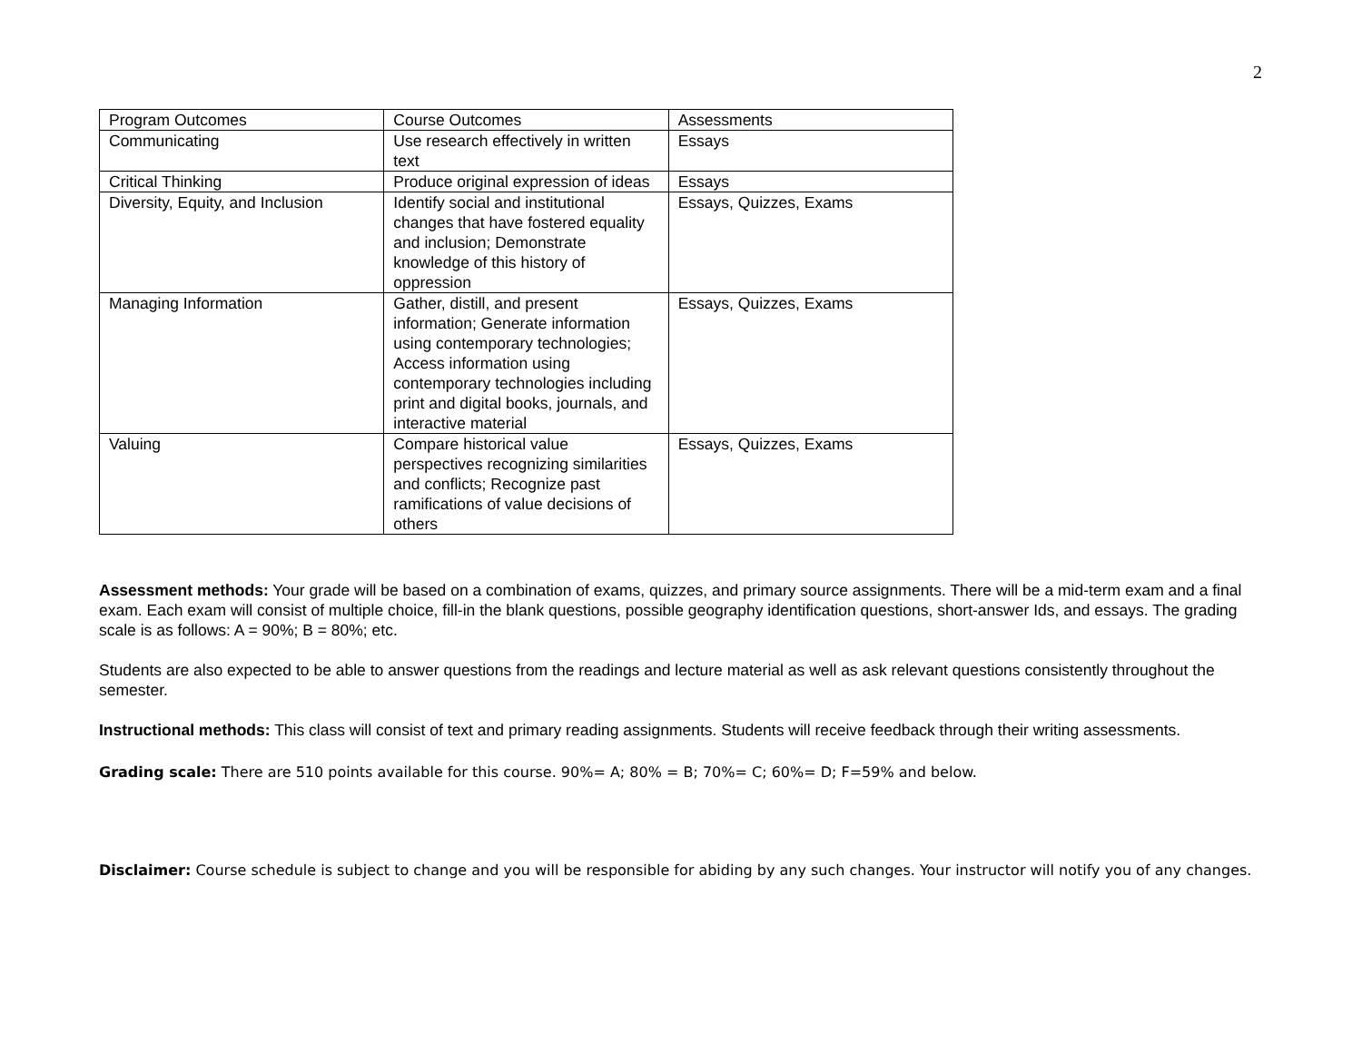2
| Program Outcomes | Course Outcomes | Assessments |
| Communicating | Use research effectively in written text | Essays |
| Critical Thinking | Produce original expression of ideas | Essays |
| Diversity, Equity, and Inclusion | Identify social and institutional changes that have fostered equality and inclusion; Demonstrate knowledge of this history of oppression | Essays, Quizzes, Exams |
| Managing Information | Gather, distill, and present information; Generate information using contemporary technologies; Access information using contemporary technologies including print and digital books, journals, and interactive material | Essays, Quizzes, Exams |
| Valuing | Compare historical value perspectives recognizing similarities and conflicts; Recognize past ramifications of value decisions of others | Essays, Quizzes, Exams |
Assessment methods: Your grade will be based on a combination of exams, quizzes, and primary source assignments. There will be a mid-term exam and a final exam. Each exam will consist of multiple choice, fill-in the blank questions, possible geography identification questions, short-answer Ids, and essays. The grading scale is as follows: A = 90%; B = 80%; etc.
Students are also expected to be able to answer questions from the readings and lecture material as well as ask relevant questions consistently throughout the semester.
Instructional methods: This class will consist of text and primary reading assignments. Students will receive feedback through their writing assessments.
Grading scale: There are 510 points available for this course. 90%= A; 80% = B; 70%= C; 60%= D; F=59% and below.
Disclaimer: Course schedule is subject to change and you will be responsible for abiding by any such changes. Your instructor will notify you of any changes.